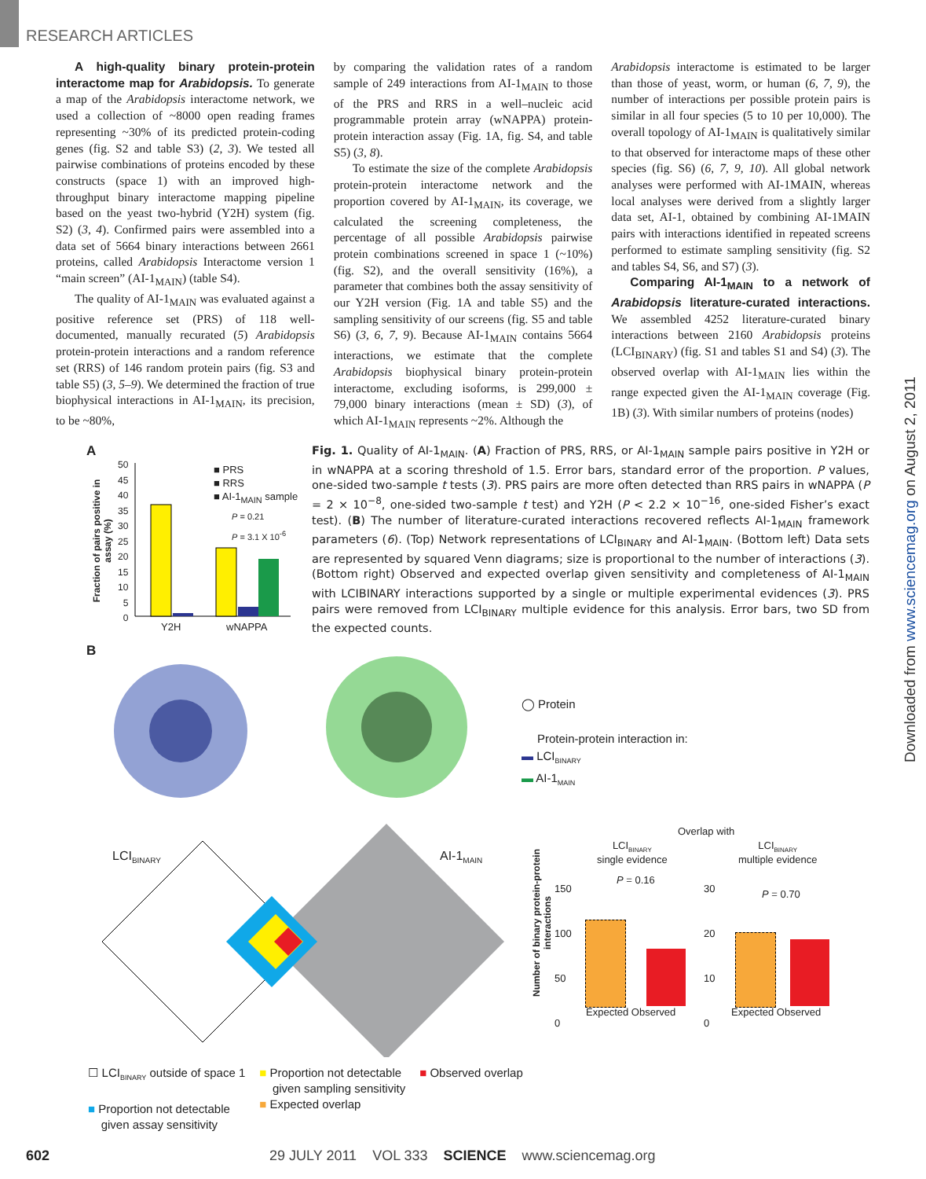RESEARCH ARTICLES
A high-quality binary protein-protein interactome map for Arabidopsis. To generate a map of the Arabidopsis interactome network, we used a collection of ~8000 open reading frames representing ~30% of its predicted protein-coding genes (fig. S2 and table S3) (2, 3). We tested all pairwise combinations of proteins encoded by these constructs (space 1) with an improved high-throughput binary interactome mapping pipeline based on the yeast two-hybrid (Y2H) system (fig. S2) (3, 4). Confirmed pairs were assembled into a data set of 5664 binary interactions between 2661 proteins, called Arabidopsis Interactome version 1 “main screen” (AI-1<sub>MAIN</sub>) (table S4).
The quality of AI-1<sub>MAIN</sub> was evaluated against a positive reference set (PRS) of 118 well-documented, manually recurated (5) Arabidopsis protein-protein interactions and a random reference set (RRS) of 146 random protein pairs (fig. S3 and table S5) (3, 5–9). We determined the fraction of true biophysical interactions in AI-1<sub>MAIN</sub>, its precision, to be ~80%,
by comparing the validation rates of a random sample of 249 interactions from AI-1<sub>MAIN</sub> to those of the PRS and RRS in a well–nucleic acid programmable protein array (wNAPPA) protein-protein interaction assay (Fig. 1A, fig. S4, and table S5) (3, 8).
To estimate the size of the complete Arabidopsis protein-protein interactome network and the proportion covered by AI-1<sub>MAIN</sub>, its coverage, we calculated the screening completeness, the percentage of all possible Arabidopsis pairwise protein combinations screened in space 1 (~10%) (fig. S2), and the overall sensitivity (16%), a parameter that combines both the assay sensitivity of our Y2H version (Fig. 1A and table S5) and the sampling sensitivity of our screens (fig. S5 and table S6) (3, 6, 7, 9). Because AI-1<sub>MAIN</sub> contains 5664 interactions, we estimate that the complete Arabidopsis biophysical binary protein-protein interactome, excluding isoforms, is 299,000 ± 79,000 binary interactions (mean ± SD) (3), of which AI-1<sub>MAIN</sub> represents ~2%. Although the
Arabidopsis interactome is estimated to be larger than those of yeast, worm, or human (6, 7, 9), the number of interactions per possible protein pairs is similar in all four species (5 to 10 per 10,000). The overall topology of AI-1<sub>MAIN</sub> is qualitatively similar to that observed for interactome maps of these other species (fig. S6) (6, 7, 9, 10). All global network analyses were performed with AI-1MAIN, whereas local analyses were derived from a slightly larger data set, AI-1, obtained by combining AI-1MAIN pairs with interactions identified in repeated screens performed to estimate sampling sensitivity (fig. S2 and tables S4, S6, and S7) (3).
Comparing AI-1<sub>MAIN</sub> to a network of Arabidopsis literature-curated interactions. We assembled 4252 literature-curated binary interactions between 2160 Arabidopsis proteins (LCI<sub>BINARY</sub>) (fig. S1 and tables S1 and S4) (3). The observed overlap with AI-1<sub>MAIN</sub> lies within the range expected given the AI-1<sub>MAIN</sub> coverage (Fig. 1B) (3). With similar numbers of proteins (nodes)
Downloaded from www.sciencemag.org on August 2, 2011
A
50
45
40
35
30
25
20
15
10
5
0
■ PRS
■ RRS
■ AI-1<sub>MAIN</sub> sample
P = 0.21
P = 3.1 X 10<sup>-6</sup>
Y2H wNAPPA
Fraction of pairs positive in assay (%)
Fig. 1. Quality of AI-1<sub>MAIN</sub>. (A) Fraction of PRS, RRS, or AI-1<sub>MAIN</sub> sample pairs positive in Y2H or in wNAPPA at a scoring threshold of 1.5. Error bars, standard error of the proportion. P values, one-sided two-sample t tests (3). PRS pairs are more often detected than RRS pairs in wNAPPA (P = 2 × 10<sup>−8</sup>, one-sided two-sample t test) and Y2H (P < 2.2 × 10<sup>−16</sup>, one-sided Fisher’s exact test). (B) The number of literature-curated interactions recovered reflects AI-1<sub>MAIN</sub> framework parameters (6). (Top) Network representations of LCI<sub>BINARY</sub> and AI-1<sub>MAIN</sub>. (Bottom left) Data sets are represented by squared Venn diagrams; size is proportional to the number of interactions (3). (Bottom right) Observed and expected overlap given sensitivity and completeness of AI-1<sub>MAIN</sub> with LCIBINARY interactions supported by a single or multiple experimental evidences (3). PRS pairs were removed from LCI<sub>BINARY</sub> multiple evidence for this analysis. Error bars, two SD from the expected counts.
B
◯ Protein
Protein-protein interaction in:
▬ LCI<sub>BINARY</sub>
▬ AI-1<sub>MAIN</sub>
LCI<sub>BINARY</sub> AI-1<sub>MAIN</sub>
Overlap with
LCI<sub>BINARY</sub>
single evidence
LCI<sub>BINARY</sub>
multiple evidence
Number of binary protein-protein interactions
150
100
50
0
30
20
10
0
P = 0.16
P = 0.70
Expected Observed Expected Observed
☐ LCI<sub>BINARY</sub> outside of space 1
■ Proportion not detectable
given assay sensitivity
■ Proportion not detectable
given sampling sensitivity
■ Expected overlap
■ Observed overlap
602 29 JULY 2011 VOL 333 SCIENCE www.sciencemag.org